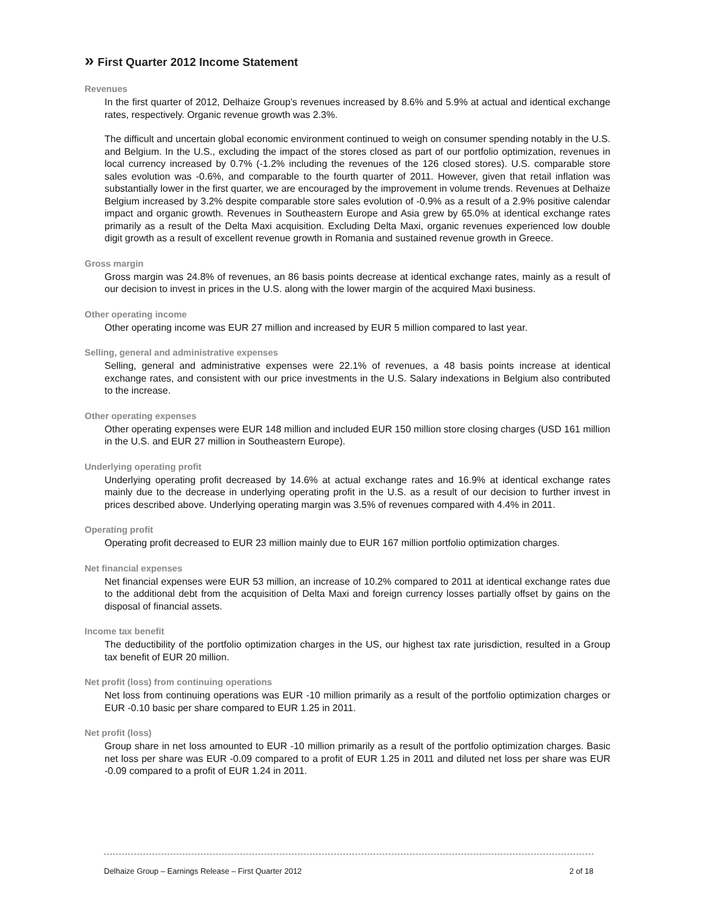» First Quarter 2012 Income Statement
Revenues
In the first quarter of 2012, Delhaize Group’s revenues increased by 8.6% and 5.9% at actual and identical exchange rates, respectively. Organic revenue growth was 2.3%.
The difficult and uncertain global economic environment continued to weigh on consumer spending notably in the U.S. and Belgium. In the U.S., excluding the impact of the stores closed as part of our portfolio optimization, revenues in local currency increased by 0.7% (-1.2% including the revenues of the 126 closed stores). U.S. comparable store sales evolution was -0.6%, and comparable to the fourth quarter of 2011. However, given that retail inflation was substantially lower in the first quarter, we are encouraged by the improvement in volume trends. Revenues at Delhaize Belgium increased by 3.2% despite comparable store sales evolution of -0.9% as a result of a 2.9% positive calendar impact and organic growth. Revenues in Southeastern Europe and Asia grew by 65.0% at identical exchange rates primarily as a result of the Delta Maxi acquisition. Excluding Delta Maxi, organic revenues experienced low double digit growth as a result of excellent revenue growth in Romania and sustained revenue growth in Greece.
Gross margin
Gross margin was 24.8% of revenues, an 86 basis points decrease at identical exchange rates, mainly as a result of our decision to invest in prices in the U.S. along with the lower margin of the acquired Maxi business.
Other operating income
Other operating income was EUR 27 million and increased by EUR 5 million compared to last year.
Selling, general and administrative expenses
Selling, general and administrative expenses were 22.1% of revenues, a 48 basis points increase at identical exchange rates, and consistent with our price investments in the U.S. Salary indexations in Belgium also contributed to the increase.
Other operating expenses
Other operating expenses were EUR 148 million and included EUR 150 million store closing charges (USD 161 million in the U.S. and EUR 27 million in Southeastern Europe).
Underlying operating profit
Underlying operating profit decreased by 14.6% at actual exchange rates and 16.9% at identical exchange rates mainly due to the decrease in underlying operating profit in the U.S. as a result of our decision to further invest in prices described above. Underlying operating margin was 3.5% of revenues compared with 4.4% in 2011.
Operating profit
Operating profit decreased to EUR 23 million mainly due to EUR 167 million portfolio optimization charges.
Net financial expenses
Net financial expenses were EUR 53 million, an increase of 10.2% compared to 2011 at identical exchange rates due to the additional debt from the acquisition of Delta Maxi and foreign currency losses partially offset by gains on the disposal of financial assets.
Income tax benefit
The deductibility of the portfolio optimization charges in the US, our highest tax rate jurisdiction, resulted in a Group tax benefit of EUR 20 million.
Net profit (loss) from continuing operations
Net loss from continuing operations was EUR -10 million primarily as a result of the portfolio optimization charges or EUR -0.10 basic per share compared to EUR 1.25 in 2011.
Net profit (loss)
Group share in net loss amounted to EUR -10 million primarily as a result of the portfolio optimization charges. Basic net loss per share was EUR -0.09 compared to a profit of EUR 1.25 in 2011 and diluted net loss per share was EUR -0.09 compared to a profit of EUR 1.24 in 2011.
Delhaize Group – Earnings Release – First Quarter 2012 2 of 18